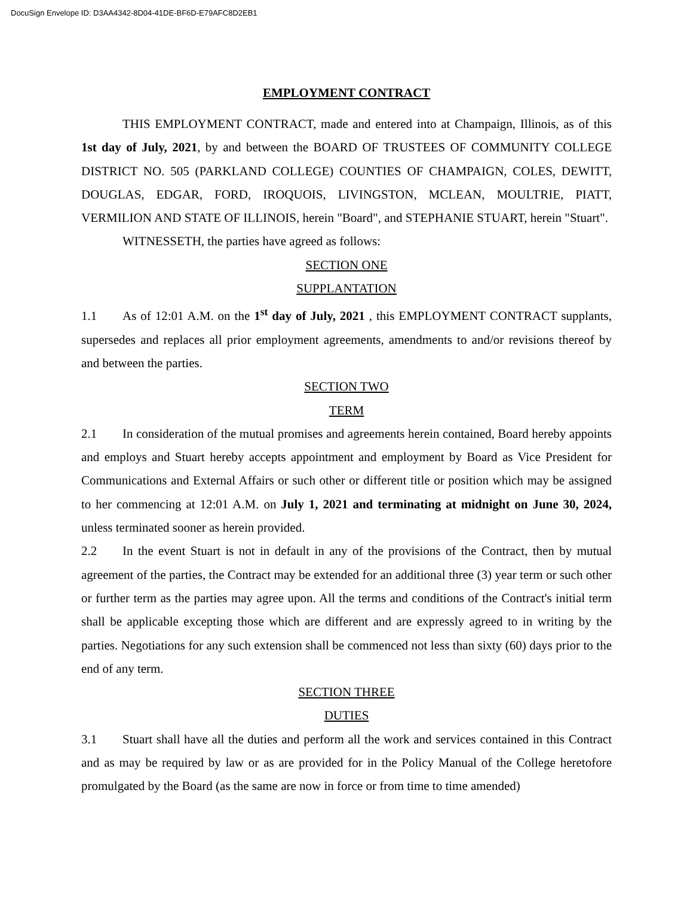DocuSign Envelope ID: D3AA4342-8D04-41DE-BF6D-E79AFC8D2EB1
EMPLOYMENT CONTRACT
THIS EMPLOYMENT CONTRACT, made and entered into at Champaign, Illinois, as of this 1st day of July, 2021, by and between the BOARD OF TRUSTEES OF COMMUNITY COLLEGE DISTRICT NO. 505 (PARKLAND COLLEGE) COUNTIES OF CHAMPAIGN, COLES, DEWITT, DOUGLAS, EDGAR, FORD, IROQUOIS, LIVINGSTON, MCLEAN, MOULTRIE, PIATT, VERMILION AND STATE OF ILLINOIS, herein "Board", and STEPHANIE STUART, herein "Stuart".
WITNESSETH, the parties have agreed as follows:
SECTION ONE
SUPPLANTATION
1.1 As of 12:01 A.M. on the 1<sup>st</sup> day of July, 2021 , this EMPLOYMENT CONTRACT supplants, supersedes and replaces all prior employment agreements, amendments to and/or revisions thereof by and between the parties.
SECTION TWO
TERM
2.1 In consideration of the mutual promises and agreements herein contained, Board hereby appoints and employs and Stuart hereby accepts appointment and employment by Board as Vice President for Communications and External Affairs or such other or different title or position which may be assigned to her commencing at 12:01 A.M. on July 1, 2021 and terminating at midnight on June 30, 2024, unless terminated sooner as herein provided.
2.2 In the event Stuart is not in default in any of the provisions of the Contract, then by mutual agreement of the parties, the Contract may be extended for an additional three (3) year term or such other or further term as the parties may agree upon. All the terms and conditions of the Contract's initial term shall be applicable excepting those which are different and are expressly agreed to in writing by the parties. Negotiations for any such extension shall be commenced not less than sixty (60) days prior to the end of any term.
SECTION THREE
DUTIES
3.1 Stuart shall have all the duties and perform all the work and services contained in this Contract and as may be required by law or as are provided for in the Policy Manual of the College heretofore promulgated by the Board (as the same are now in force or from time to time amended)